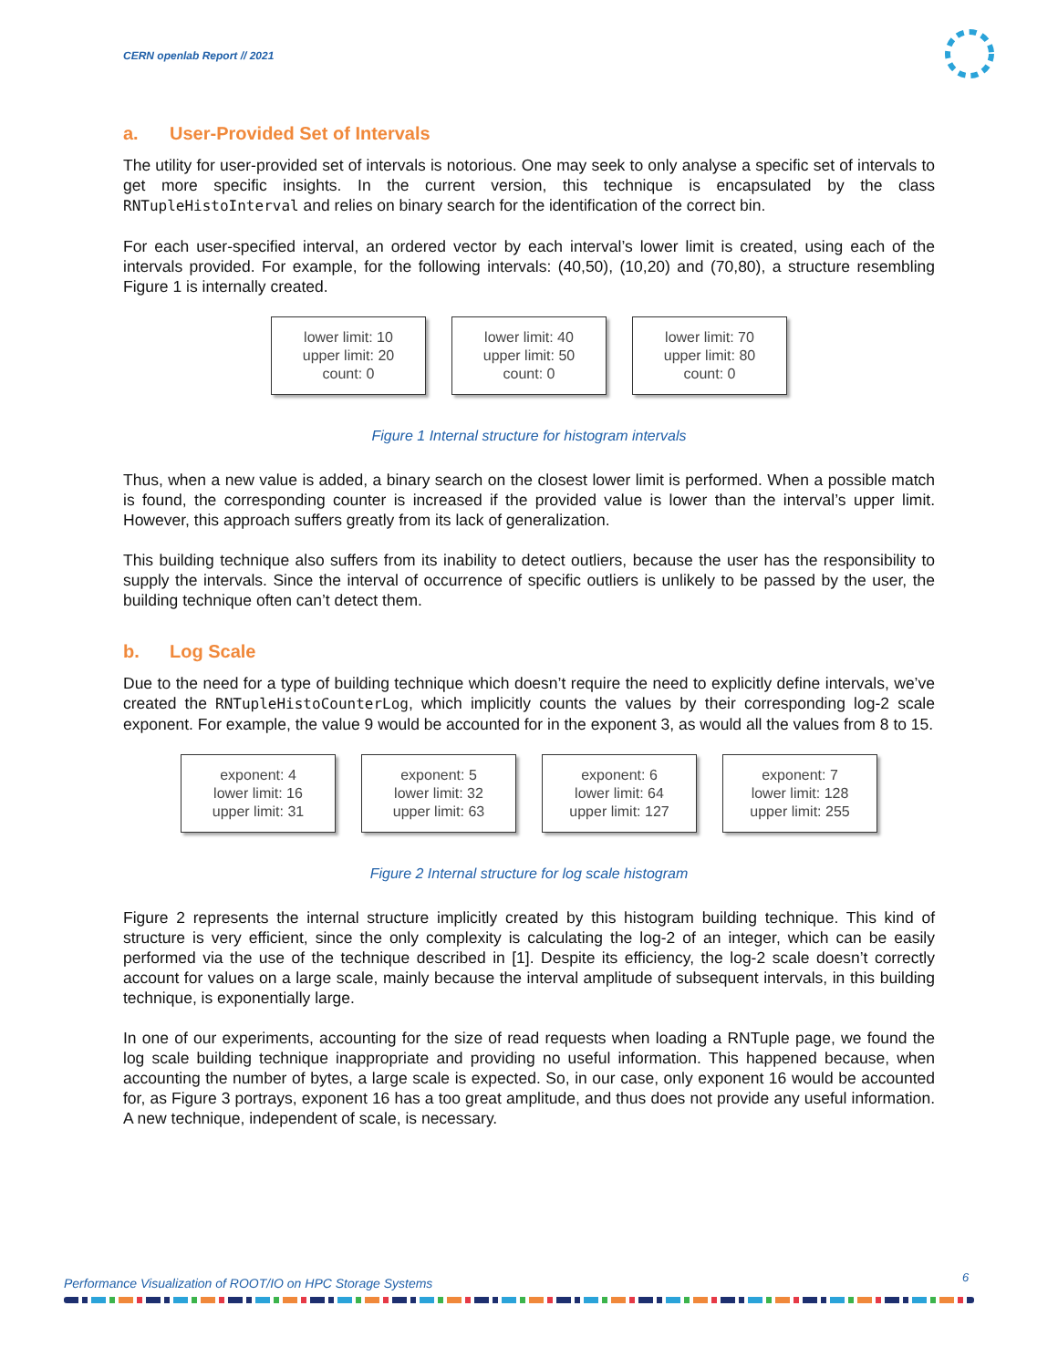CERN openlab Report // 2021
a. User-Provided Set of Intervals
The utility for user-provided set of intervals is notorious. One may seek to only analyse a specific set of intervals to get more specific insights. In the current version, this technique is encapsulated by the class RNTupleHistoInterval and relies on binary search for the identification of the correct bin.
For each user-specified interval, an ordered vector by each interval’s lower limit is created, using each of the intervals provided. For example, for the following intervals: (40,50), (10,20) and (70,80), a structure resembling Figure 1 is internally created.
lower limit: 10
upper limit: 20
count: 0
lower limit: 40
upper limit: 50
count: 0
lower limit: 70
upper limit: 80
count: 0
Figure 1 Internal structure for histogram intervals
Thus, when a new value is added, a binary search on the closest lower limit is performed. When a possible match is found, the corresponding counter is increased if the provided value is lower than the interval’s upper limit. However, this approach suffers greatly from its lack of generalization.
This building technique also suffers from its inability to detect outliers, because the user has the responsibility to supply the intervals. Since the interval of occurrence of specific outliers is unlikely to be passed by the user, the building technique often can’t detect them.
b. Log Scale
Due to the need for a type of building technique which doesn’t require the need to explicitly define intervals, we’ve created the RNTupleHistoCounterLog, which implicitly counts the values by their corresponding log-2 scale exponent. For example, the value 9 would be accounted for in the exponent 3, as would all the values from 8 to 15.
exponent: 4
lower limit: 16
upper limit: 31
exponent: 5
lower limit: 32
upper limit: 63
exponent: 6
lower limit: 64
upper limit: 127
exponent: 7
lower limit: 128
upper limit: 255
Figure 2 Internal structure for log scale histogram
Figure 2 represents the internal structure implicitly created by this histogram building technique. This kind of structure is very efficient, since the only complexity is calculating the log-2 of an integer, which can be easily performed via the use of the technique described in [1]. Despite its efficiency, the log-2 scale doesn’t correctly account for values on a large scale, mainly because the interval amplitude of subsequent intervals, in this building technique, is exponentially large.
In one of our experiments, accounting for the size of read requests when loading a RNTuple page, we found the log scale building technique inappropriate and providing no useful information. This happened because, when accounting the number of bytes, a large scale is expected. So, in our case, only exponent 16 would be accounted for, as Figure 3 portrays, exponent 16 has a too great amplitude, and thus does not provide any useful information. A new technique, independent of scale, is necessary.
Performance Visualization of ROOT/IO on HPC Storage Systems
6